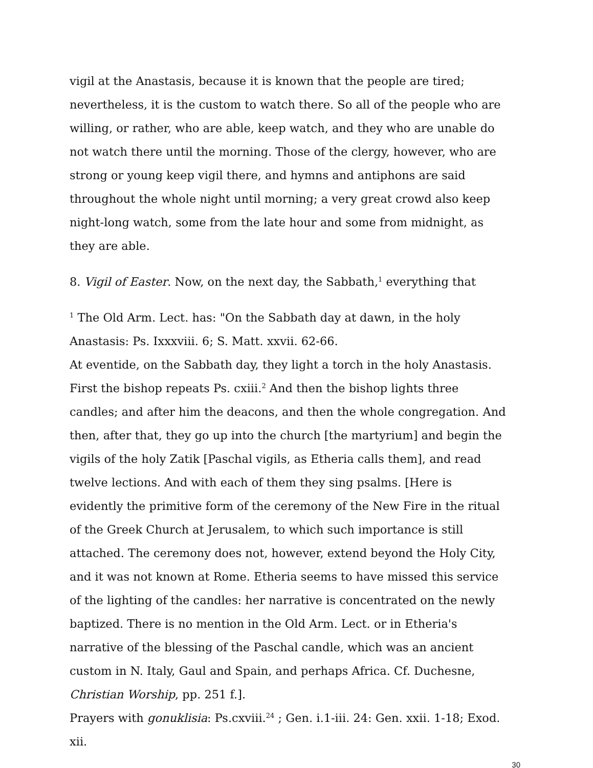vigil at the Anastasis, because it is known that the people are tired; nevertheless, it is the custom to watch there. So all of the people who are willing, or rather, who are able, keep watch, and they who are unable do not watch there until the morning. Those of the clergy, however, who are strong or young keep vigil there, and hymns and antiphons are said throughout the whole night until morning; a very great crowd also keep night-long watch, some from the late hour and some from midnight, as they are able.
8. Vigil of Easter. Now, on the next day, the Sabbath,<sup>1</sup> everything that
<sup>1</sup> The Old Arm. Lect. has: "On the Sabbath day at dawn, in the holy Anastasis: Ps. Ixxxviii. 6; S. Matt. xxvii. 62-66.
At eventide, on the Sabbath day, they light a torch in the holy Anastasis. First the bishop repeats Ps. cxiii.<sup>2</sup> And then the bishop lights three candles; and after him the deacons, and then the whole congregation. And then, after that, they go up into the church [the martyrium] and begin the vigils of the holy Zatik [Paschal vigils, as Etheria calls them], and read twelve lections. And with each of them they sing psalms. [Here is evidently the primitive form of the ceremony of the New Fire in the ritual of the Greek Church at Jerusalem, to which such importance is still attached. The ceremony does not, however, extend beyond the Holy City, and it was not known at Rome. Etheria seems to have missed this service of the lighting of the candles: her narrative is concentrated on the newly baptized. There is no mention in the Old Arm. Lect. or in Etheria's narrative of the blessing of the Paschal candle, which was an ancient custom in N. Italy, Gaul and Spain, and perhaps Africa. Cf. Duchesne, Christian Worship, pp. 251 f.].
Prayers with gonuklisia: Ps.cxviii.<sup>24</sup> ; Gen. i.1-iii. 24: Gen. xxii. 1-18; Exod. xii.
30